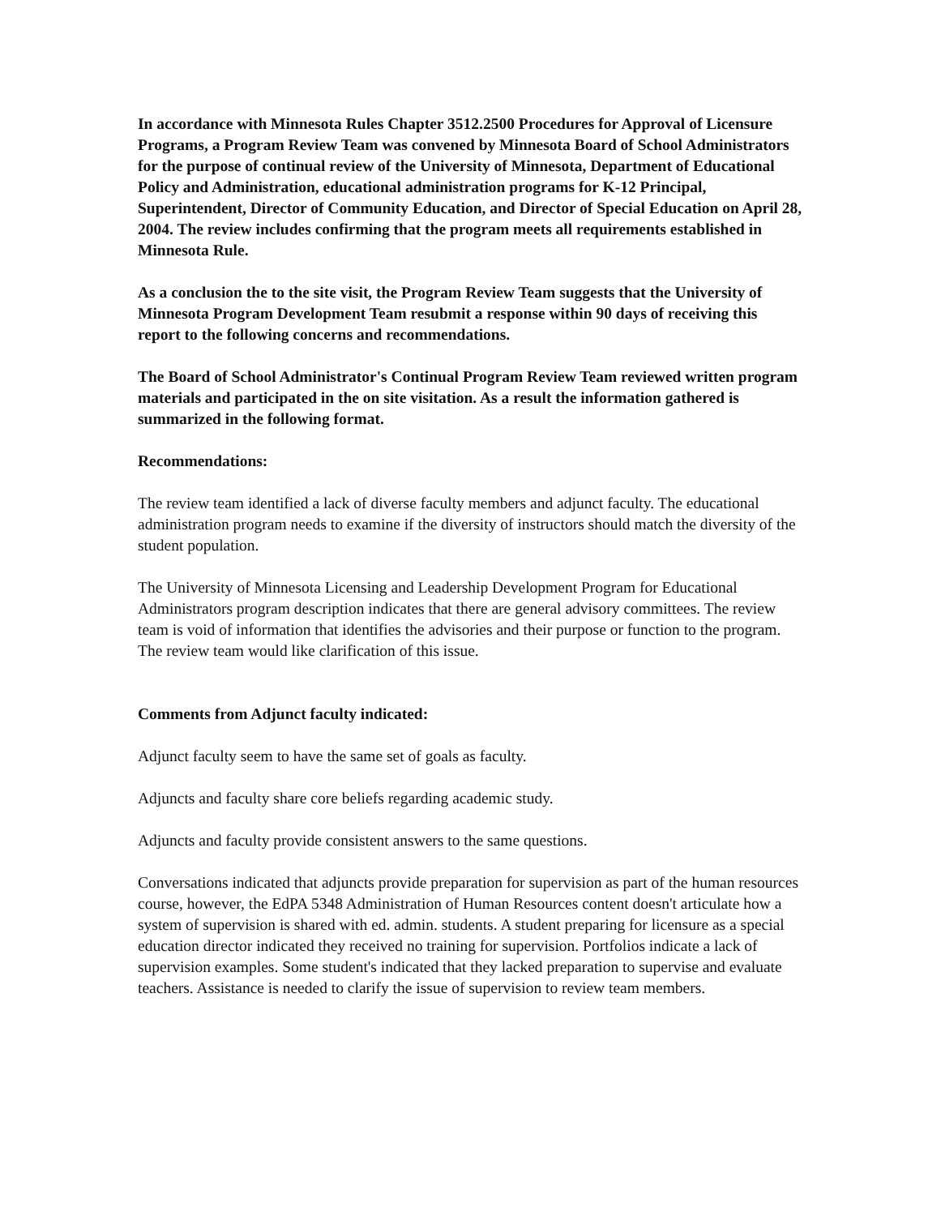In accordance with Minnesota Rules Chapter 3512.2500 Procedures for Approval of Licensure Programs, a Program Review Team was convened by Minnesota Board of School Administrators for the purpose of continual review of the University of Minnesota, Department of Educational Policy and Administration, educational administration programs for K-12 Principal, Superintendent, Director of Community Education, and Director of Special Education on April 28, 2004. The review includes confirming that the program meets all requirements established in Minnesota Rule.
As a conclusion the to the site visit, the Program Review Team suggests that the University of Minnesota Program Development Team resubmit a response within 90 days of receiving this report to the following concerns and recommendations.
The Board of School Administrator's Continual Program Review Team reviewed written program materials and participated in the on site visitation. As a result the information gathered is summarized in the following format.
Recommendations:
The review team identified a lack of diverse faculty members and adjunct faculty. The educational administration program needs to examine if the diversity of instructors should match the diversity of the student population.
The University of Minnesota Licensing and Leadership Development Program for Educational Administrators program description indicates that there are general advisory committees. The review team is void of information that identifies the advisories and their purpose or function to the program. The review team would like clarification of this issue.
Comments from Adjunct faculty indicated:
Adjunct faculty seem to have the same set of goals as faculty.
Adjuncts and faculty share core beliefs regarding academic study.
Adjuncts and faculty provide consistent answers to the same questions.
Conversations indicated that adjuncts provide preparation for supervision as part of the human resources course, however, the EdPA 5348 Administration of Human Resources content doesn't articulate how a system of supervision is shared with ed. admin. students. A student preparing for licensure as a special education director indicated they received no training for supervision. Portfolios indicate a lack of supervision examples. Some student's indicated that they lacked preparation to supervise and evaluate teachers. Assistance is needed to clarify the issue of supervision to review team members.